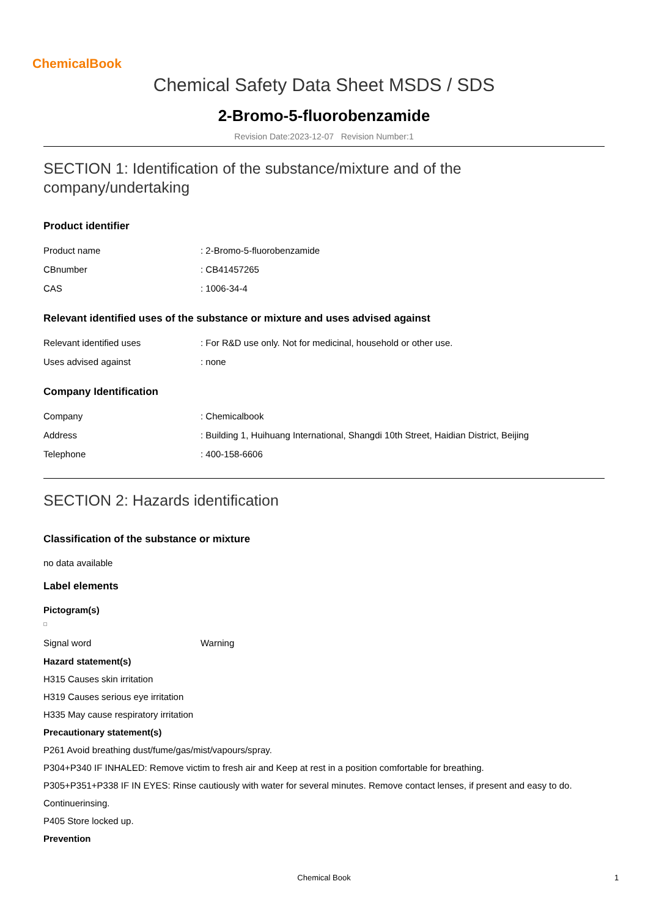ChemicalBook
Chemical Safety Data Sheet MSDS / SDS
2-Bromo-5-fluorobenzamide
Revision Date:2023-12-07 Revision Number:1
SECTION 1: Identification of the substance/mixture and of the company/undertaking
Product identifier
| Product name | : 2-Bromo-5-fluorobenzamide |
| CBnumber | : CB41457265 |
| CAS | : 1006-34-4 |
Relevant identified uses of the substance or mixture and uses advised against
| Relevant identified uses | : For R&D use only. Not for medicinal, household or other use. |
| Uses advised against | : none |
Company Identification
| Company | : Chemicalbook |
| Address | : Building 1, Huihuang International, Shangdi 10th Street, Haidian District, Beijing |
| Telephone | : 400-158-6606 |
SECTION 2: Hazards identification
Classification of the substance or mixture
no data available
Label elements
Pictogram(s)
| Signal word | Warning |
Hazard statement(s)
H315 Causes skin irritation
H319 Causes serious eye irritation
H335 May cause respiratory irritation
Precautionary statement(s)
P261 Avoid breathing dust/fume/gas/mist/vapours/spray.
P304+P340 IF INHALED: Remove victim to fresh air and Keep at rest in a position comfortable for breathing.
P305+P351+P338 IF IN EYES: Rinse cautiously with water for several minutes. Remove contact lenses, if present and easy to do.
Continuerinsing.
P405 Store locked up.
Prevention
Chemical Book 1